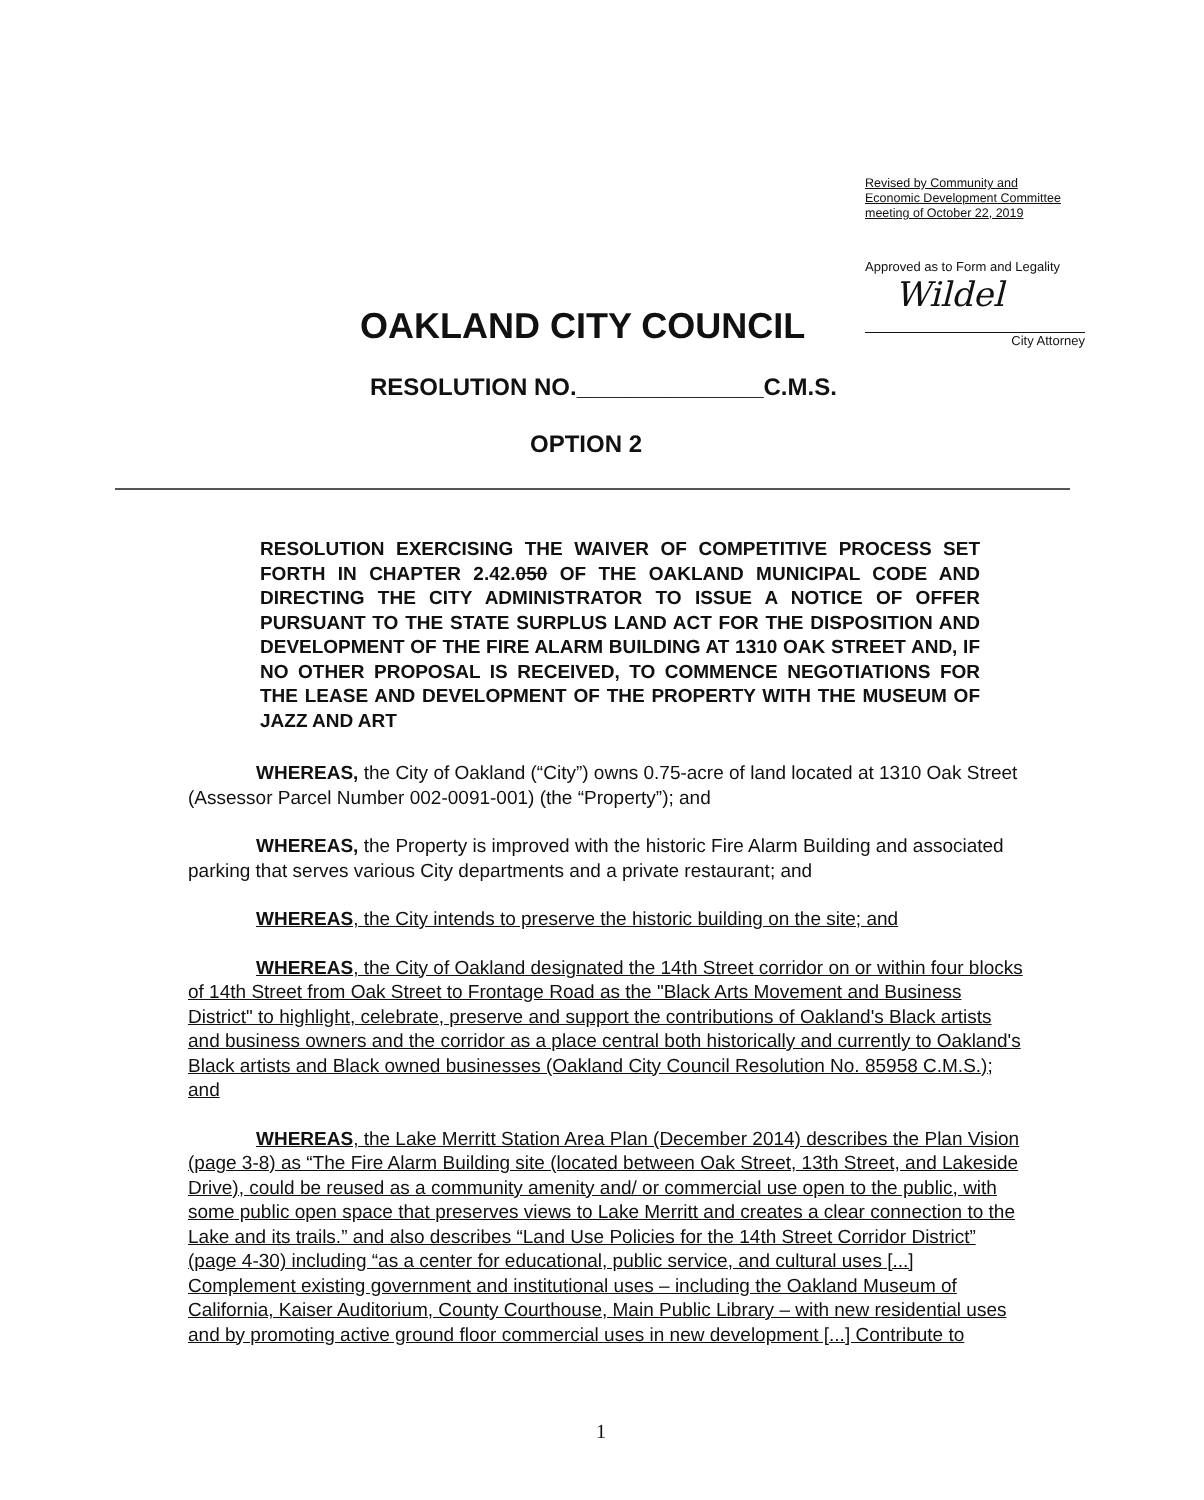Revised by Community and Economic Development Committee meeting of October 22, 2019
Approved as to Form and Legality
Wildel
City Attorney
OAKLAND CITY COUNCIL
RESOLUTION NO.______________C.M.S.
OPTION 2
RESOLUTION EXERCISING THE WAIVER OF COMPETITIVE PROCESS SET FORTH IN CHAPTER 2.42.050 OF THE OAKLAND MUNICIPAL CODE AND DIRECTING THE CITY ADMINISTRATOR TO ISSUE A NOTICE OF OFFER PURSUANT TO THE STATE SURPLUS LAND ACT FOR THE DISPOSITION AND DEVELOPMENT OF THE FIRE ALARM BUILDING AT 1310 OAK STREET AND, IF NO OTHER PROPOSAL IS RECEIVED, TO COMMENCE NEGOTIATIONS FOR THE LEASE AND DEVELOPMENT OF THE PROPERTY WITH THE MUSEUM OF JAZZ AND ART
WHEREAS, the City of Oakland (“City”) owns 0.75-acre of land located at 1310 Oak Street (Assessor Parcel Number 002-0091-001) (the “Property”); and
WHEREAS, the Property is improved with the historic Fire Alarm Building and associated parking that serves various City departments and a private restaurant; and
WHEREAS, the City intends to preserve the historic building on the site; and
WHEREAS, the City of Oakland designated the 14th Street corridor on or within four blocks of 14th Street from Oak Street to Frontage Road as the "Black Arts Movement and Business District" to highlight, celebrate, preserve and support the contributions of Oakland's Black artists and business owners and the corridor as a place central both historically and currently to Oakland's Black artists and Black owned businesses (Oakland City Council Resolution No. 85958 C.M.S.); and
WHEREAS, the Lake Merritt Station Area Plan (December 2014) describes the Plan Vision (page 3-8) as “The Fire Alarm Building site (located between Oak Street, 13th Street, and Lakeside Drive), could be reused as a community amenity and/ or commercial use open to the public, with some public open space that preserves views to Lake Merritt and creates a clear connection to the Lake and its trails.” and also describes “Land Use Policies for the 14th Street Corridor District” (page 4-30) including “as a center for educational, public service, and cultural uses [...] Complement existing government and institutional uses – including the Oakland Museum of California, Kaiser Auditorium, County Courthouse, Main Public Library – with new residential uses and by promoting active ground floor commercial uses in new development [...] Contribute to
1